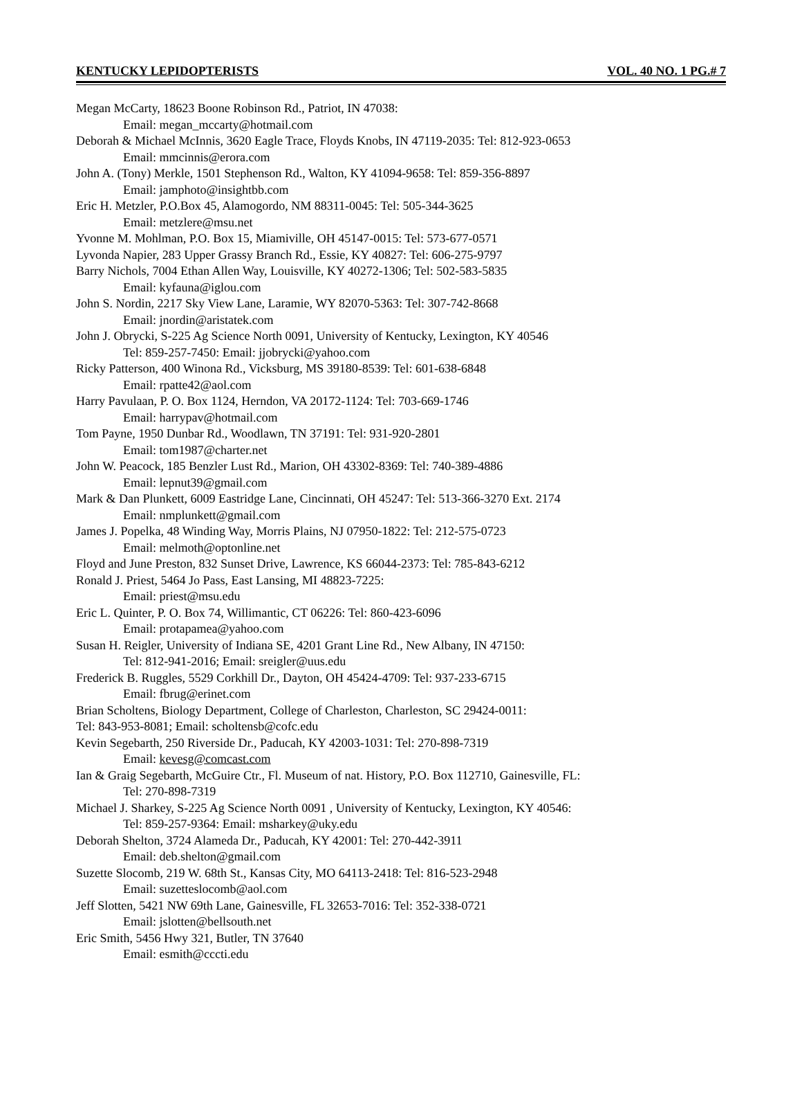KENTUCKY LEPIDOPTERISTS VOL. 40 NO. 1 PG.# 7
Megan McCarty, 18623 Boone Robinson Rd., Patriot, IN 47038:
Email: megan_mccarty@hotmail.com
Deborah & Michael McInnis, 3620 Eagle Trace, Floyds Knobs, IN 47119-2035: Tel: 812-923-0653
Email: mmcinnis@erora.com
John A. (Tony) Merkle, 1501 Stephenson Rd., Walton, KY 41094-9658: Tel: 859-356-8897
Email: jamphoto@insightbb.com
Eric H. Metzler, P.O.Box 45, Alamogordo, NM 88311-0045: Tel: 505-344-3625
Email: metzlere@msu.net
Yvonne M. Mohlman, P.O. Box 15, Miamiville, OH 45147-0015: Tel: 573-677-0571
Lyvonda Napier, 283 Upper Grassy Branch Rd., Essie, KY 40827: Tel: 606-275-9797
Barry Nichols, 7004 Ethan Allen Way, Louisville, KY 40272-1306; Tel: 502-583-5835
Email: kyfauna@iglou.com
John S. Nordin, 2217 Sky View Lane, Laramie, WY 82070-5363: Tel: 307-742-8668
Email: jnordin@aristatek.com
John J. Obrycki, S-225 Ag Science North 0091, University of Kentucky, Lexington, KY 40546
Tel: 859-257-7450: Email: jjobrycki@yahoo.com
Ricky Patterson, 400 Winona Rd., Vicksburg, MS 39180-8539: Tel: 601-638-6848
Email: rpatte42@aol.com
Harry Pavulaan, P. O. Box 1124, Herndon, VA 20172-1124: Tel: 703-669-1746
Email: harrypav@hotmail.com
Tom Payne, 1950 Dunbar Rd., Woodlawn, TN 37191: Tel: 931-920-2801
Email: tom1987@charter.net
John W. Peacock, 185 Benzler Lust Rd., Marion, OH 43302-8369: Tel: 740-389-4886
Email: lepnut39@gmail.com
Mark & Dan Plunkett, 6009 Eastridge Lane, Cincinnati, OH 45247: Tel: 513-366-3270 Ext. 2174
Email: nmplunkett@gmail.com
James J. Popelka, 48 Winding Way, Morris Plains, NJ 07950-1822: Tel: 212-575-0723
Email: melmoth@optonline.net
Floyd and June Preston, 832 Sunset Drive, Lawrence, KS 66044-2373: Tel: 785-843-6212
Ronald J. Priest, 5464 Jo Pass, East Lansing, MI 48823-7225:
Email: priest@msu.edu
Eric L. Quinter, P. O. Box 74, Willimantic, CT 06226: Tel: 860-423-6096
Email: protapamea@yahoo.com
Susan H. Reigler, University of Indiana SE, 4201 Grant Line Rd., New Albany, IN 47150:
Tel: 812-941-2016; Email: sreigler@uus.edu
Frederick B. Ruggles, 5529 Corkhill Dr., Dayton, OH 45424-4709: Tel: 937-233-6715
Email: fbrug@erinet.com
Brian Scholtens, Biology Department, College of Charleston, Charleston, SC 29424-0011:
Tel: 843-953-8081; Email: scholtensb@cofc.edu
Kevin Segebarth, 250 Riverside Dr., Paducah, KY 42003-1031: Tel: 270-898-7319
Email: kevesg@comcast.com
Ian & Graig Segebarth, McGuire Ctr., Fl. Museum of nat. History, P.O. Box 112710, Gainesville, FL:
Tel: 270-898-7319
Michael J. Sharkey, S-225 Ag Science North 0091 , University of Kentucky, Lexington, KY 40546:
Tel: 859-257-9364: Email: msharkey@uky.edu
Deborah Shelton, 3724 Alameda Dr., Paducah, KY 42001: Tel: 270-442-3911
Email: deb.shelton@gmail.com
Suzette Slocomb, 219 W. 68th St., Kansas City, MO 64113-2418: Tel: 816-523-2948
Email: suzetteslocomb@aol.com
Jeff Slotten, 5421 NW 69th Lane, Gainesville, FL 32653-7016: Tel: 352-338-0721
Email: jslotten@bellsouth.net
Eric Smith, 5456 Hwy 321, Butler, TN 37640
Email: esmith@cccti.edu